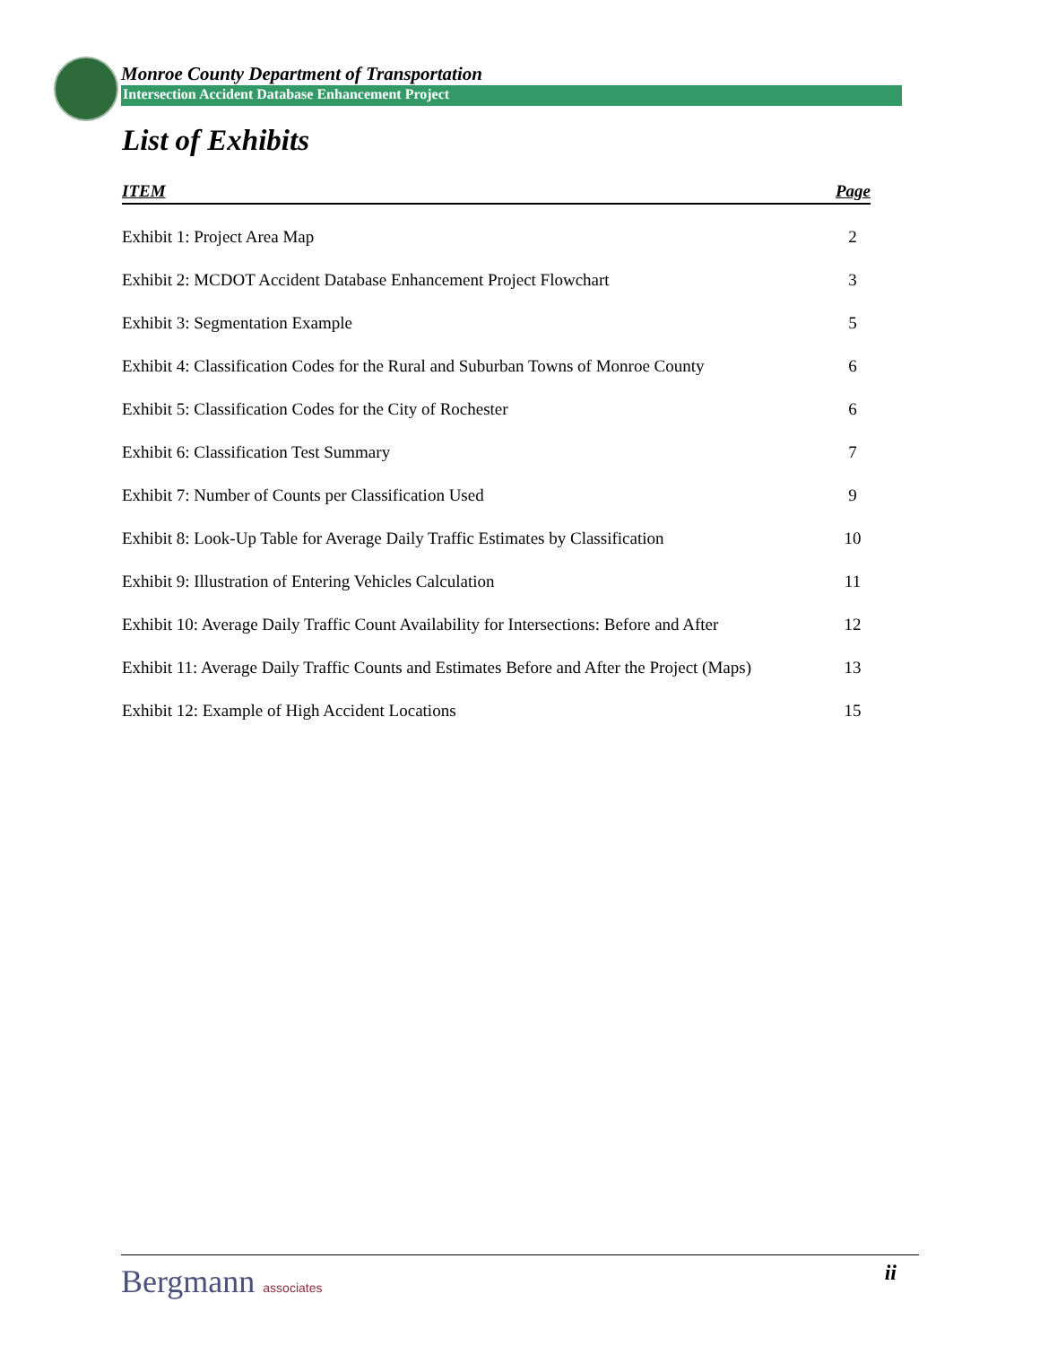Monroe County Department of Transportation
Intersection Accident Database Enhancement Project
List of Exhibits
| ITEM | Page |
| --- | --- |
| Exhibit 1: Project Area Map | 2 |
| Exhibit 2: MCDOT Accident Database Enhancement Project Flowchart | 3 |
| Exhibit 3: Segmentation Example | 5 |
| Exhibit 4: Classification Codes for the Rural and Suburban Towns of Monroe County | 6 |
| Exhibit 5: Classification Codes for the City of Rochester | 6 |
| Exhibit 6: Classification Test Summary | 7 |
| Exhibit 7: Number of Counts per Classification Used | 9 |
| Exhibit 8: Look-Up Table for Average Daily Traffic Estimates by Classification | 10 |
| Exhibit 9: Illustration of Entering Vehicles Calculation | 11 |
| Exhibit 10: Average Daily Traffic Count Availability for Intersections: Before and After | 12 |
| Exhibit 11: Average Daily Traffic Counts and Estimates Before and After the Project (Maps) | 13 |
| Exhibit 12: Example of High Accident Locations | 15 |
Bergmann associates ii